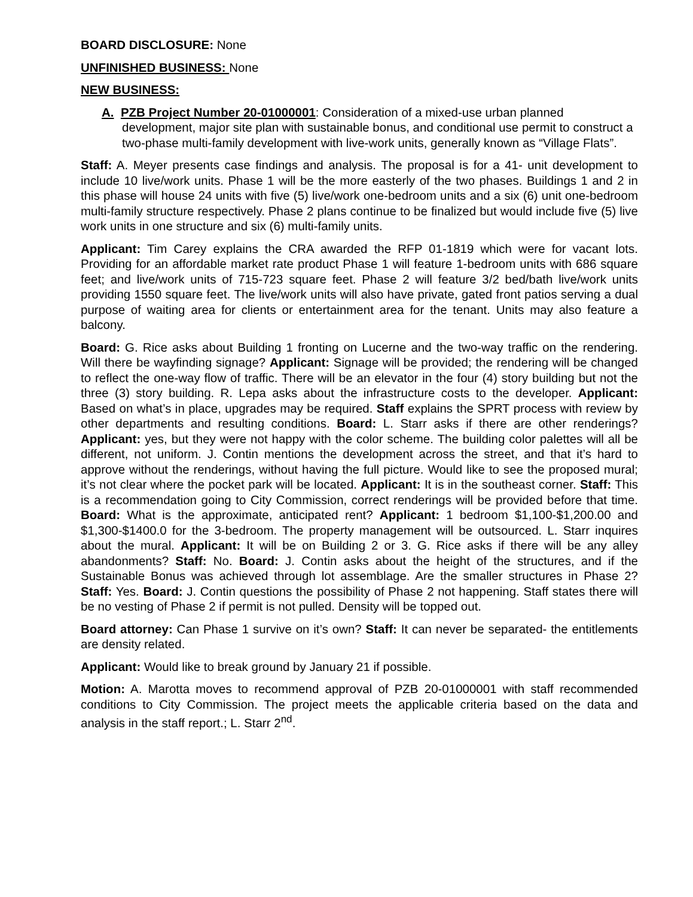BOARD DISCLOSURE: None
UNFINISHED BUSINESS: None
NEW BUSINESS:
A. PZB Project Number 20-01000001: Consideration of a mixed-use urban planned development, major site plan with sustainable bonus, and conditional use permit to construct a two-phase multi-family development with live-work units, generally known as “Village Flats”.
Staff: A. Meyer presents case findings and analysis. The proposal is for a 41- unit development to include 10 live/work units. Phase 1 will be the more easterly of the two phases. Buildings 1 and 2 in this phase will house 24 units with five (5) live/work one-bedroom units and a six (6) unit one-bedroom multi-family structure respectively. Phase 2 plans continue to be finalized but would include five (5) live work units in one structure and six (6) multi-family units.
Applicant: Tim Carey explains the CRA awarded the RFP 01-1819 which were for vacant lots. Providing for an affordable market rate product Phase 1 will feature 1-bedroom units with 686 square feet; and live/work units of 715-723 square feet. Phase 2 will feature 3/2 bed/bath live/work units providing 1550 square feet. The live/work units will also have private, gated front patios serving a dual purpose of waiting area for clients or entertainment area for the tenant. Units may also feature a balcony.
Board: G. Rice asks about Building 1 fronting on Lucerne and the two-way traffic on the rendering. Will there be wayfinding signage? Applicant: Signage will be provided; the rendering will be changed to reflect the one-way flow of traffic. There will be an elevator in the four (4) story building but not the three (3) story building. R. Lepa asks about the infrastructure costs to the developer. Applicant: Based on what’s in place, upgrades may be required. Staff explains the SPRT process with review by other departments and resulting conditions. Board: L. Starr asks if there are other renderings? Applicant: yes, but they were not happy with the color scheme. The building color palettes will all be different, not uniform. J. Contin mentions the development across the street, and that it’s hard to approve without the renderings, without having the full picture. Would like to see the proposed mural; it’s not clear where the pocket park will be located. Applicant: It is in the southeast corner. Staff: This is a recommendation going to City Commission, correct renderings will be provided before that time. Board: What is the approximate, anticipated rent? Applicant: 1 bedroom $1,100-$1,200.00 and $1,300-$1400.0 for the 3-bedroom. The property management will be outsourced. L. Starr inquires about the mural. Applicant: It will be on Building 2 or 3. G. Rice asks if there will be any alley abandonments? Staff: No. Board: J. Contin asks about the height of the structures, and if the Sustainable Bonus was achieved through lot assemblage. Are the smaller structures in Phase 2? Staff: Yes. Board: J. Contin questions the possibility of Phase 2 not happening. Staff states there will be no vesting of Phase 2 if permit is not pulled. Density will be topped out.
Board attorney: Can Phase 1 survive on it’s own? Staff: It can never be separated- the entitlements are density related.
Applicant: Would like to break ground by January 21 if possible.
Motion: A. Marotta moves to recommend approval of PZB 20-01000001 with staff recommended conditions to City Commission. The project meets the applicable criteria based on the data and analysis in the staff report.; L. Starr 2<sup>nd</sup>.